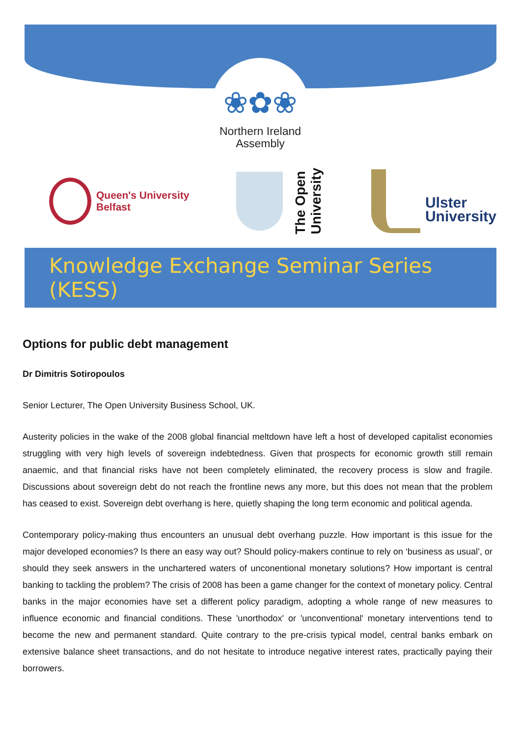❀✿❀
Northern Ireland
Assembly
Queen's University
Belfast
The Open
University
Ulster
University
Knowledge Exchange Seminar Series (KESS)
Options for public debt management
Dr Dimitris Sotiropoulos
Senior Lecturer, The Open University Business School, UK.
Austerity policies in the wake of the 2008 global financial meltdown have left a host of developed capitalist economies struggling with very high levels of sovereign indebtedness. Given that prospects for economic growth still remain anaemic, and that financial risks have not been completely eliminated, the recovery process is slow and fragile. Discussions about sovereign debt do not reach the frontline news any more, but this does not mean that the problem has ceased to exist. Sovereign debt overhang is here, quietly shaping the long term economic and political agenda.
Contemporary policy-making thus encounters an unusual debt overhang puzzle. How important is this issue for the major developed economies? Is there an easy way out? Should policy-makers continue to rely on ‘business as usual’, or should they seek answers in the unchartered waters of unconentional monetary solutions? How important is central banking to tackling the problem? The crisis of 2008 has been a game changer for the context of monetary policy. Central banks in the major economies have set a different policy paradigm, adopting a whole range of new measures to influence economic and financial conditions. These 'unorthodox' or 'unconventional' monetary interventions tend to become the new and permanent standard. Quite contrary to the pre-crisis typical model, central banks embark on extensive balance sheet transactions, and do not hesitate to introduce negative interest rates, practically paying their borrowers.